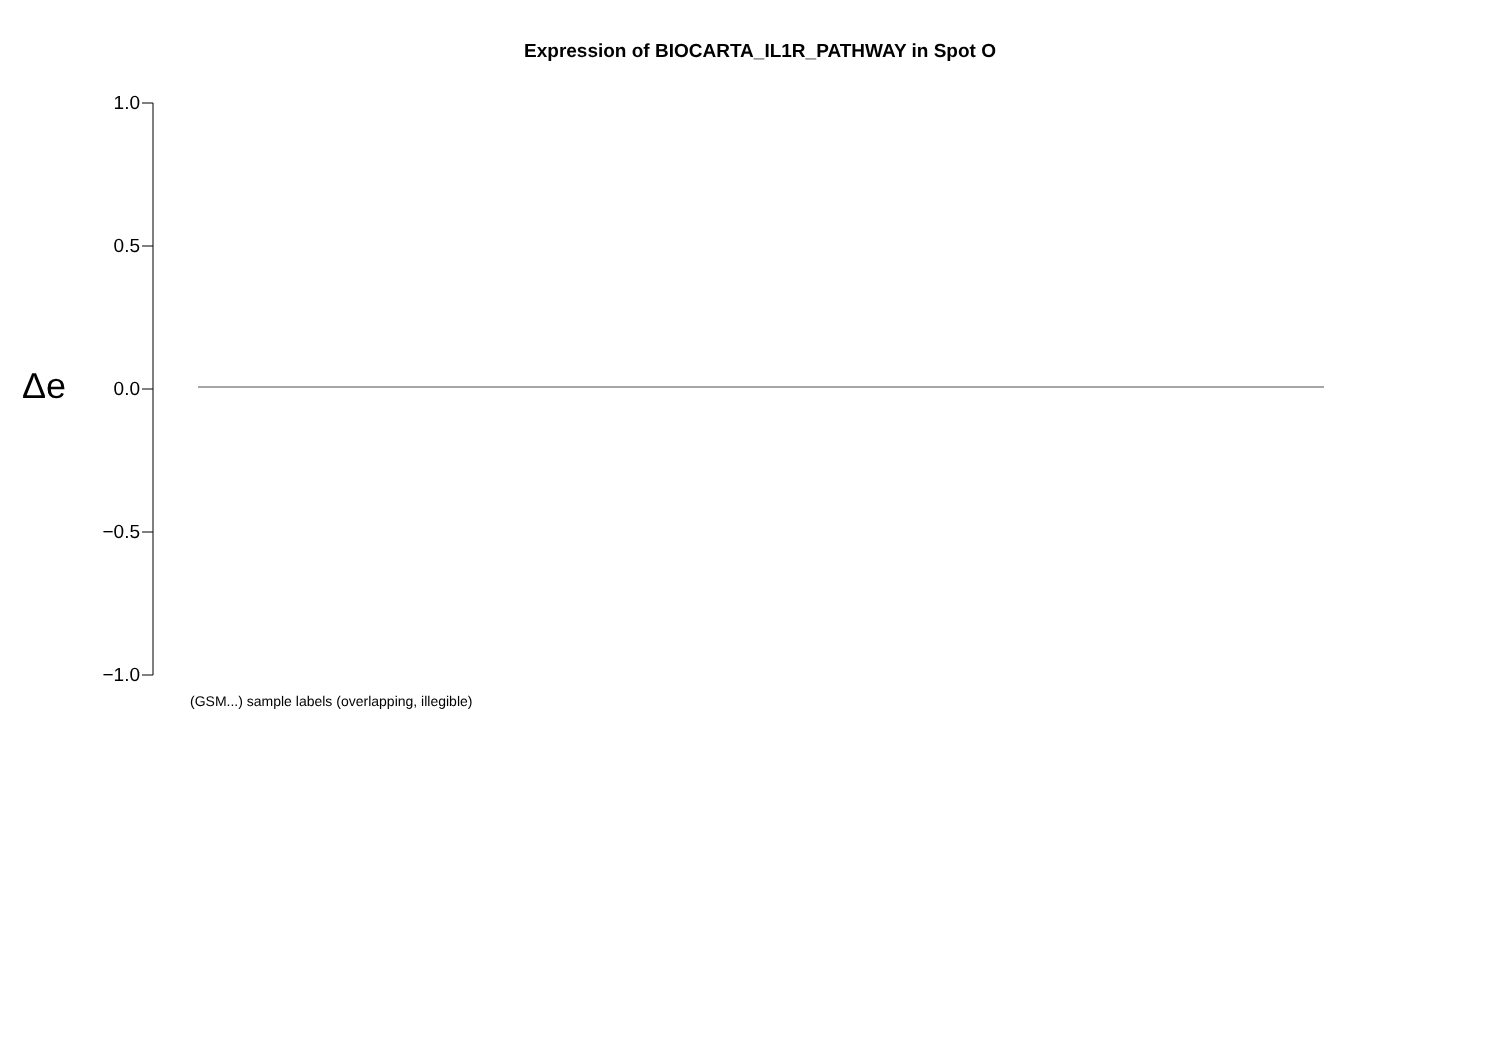Expression of BIOCARTA_IL1R_PATHWAY in Spot O
Δe
1.0
0.5
0.0
−0.5
−1.0
(GSM...) sample labels (overlapping, illegible)